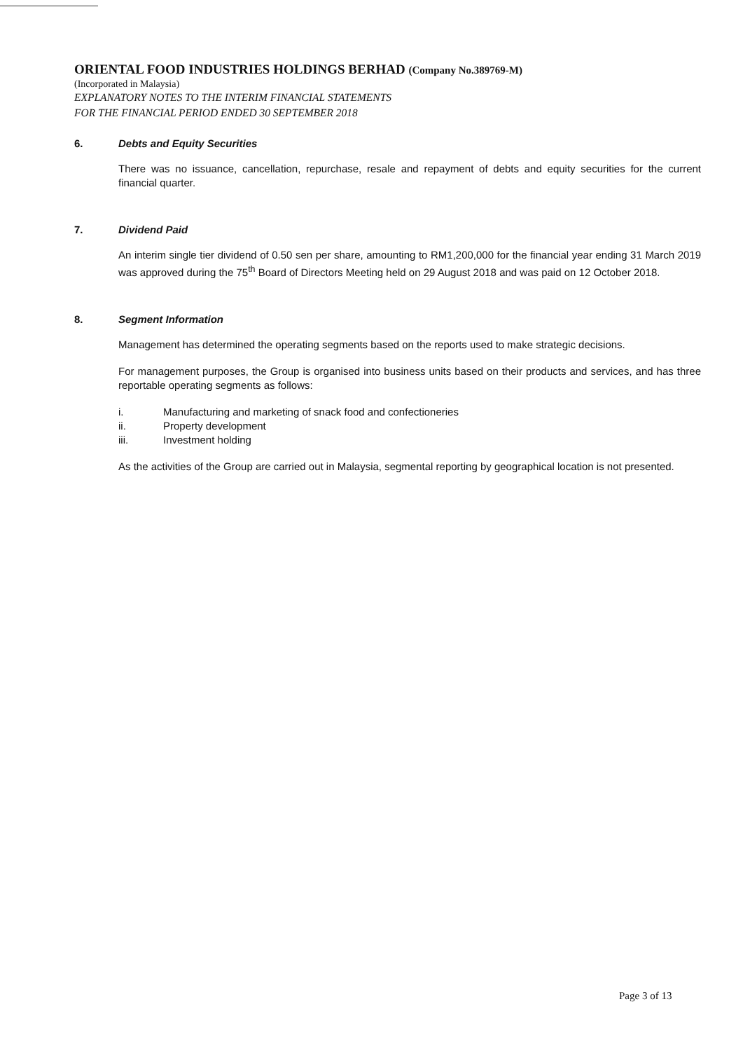ORIENTAL FOOD INDUSTRIES HOLDINGS BERHAD (Company No.389769-M)
(Incorporated in Malaysia)
EXPLANATORY NOTES TO THE INTERIM FINANCIAL STATEMENTS
FOR THE FINANCIAL PERIOD ENDED 30 SEPTEMBER 2018
6. Debts and Equity Securities
There was no issuance, cancellation, repurchase, resale and repayment of debts and equity securities for the current financial quarter.
7. Dividend Paid
An interim single tier dividend of 0.50 sen per share, amounting to RM1,200,000 for the financial year ending 31 March 2019 was approved during the 75<sup>th</sup> Board of Directors Meeting held on 29 August 2018 and was paid on 12 October 2018.
8. Segment Information
Management has determined the operating segments based on the reports used to make strategic decisions.
For management purposes, the Group is organised into business units based on their products and services, and has three reportable operating segments as follows:
i. Manufacturing and marketing of snack food and confectioneries
ii. Property development
iii. Investment holding
As the activities of the Group are carried out in Malaysia, segmental reporting by geographical location is not presented.
Page 3 of 13